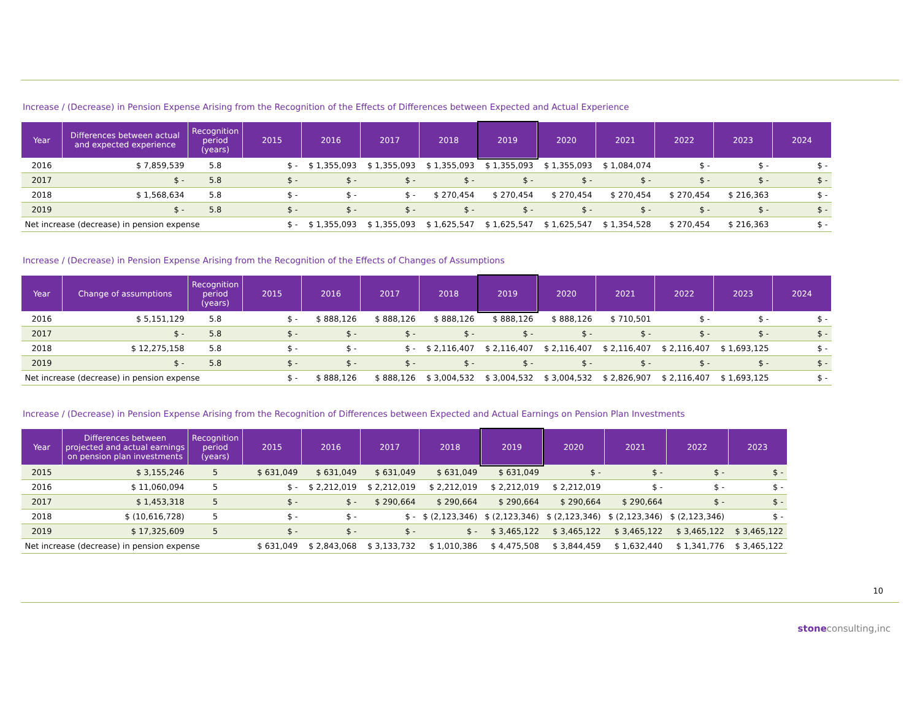Increase / (Decrease) in Pension Expense Arising from the Recognition of the Effects of Differences between Expected and Actual Experience
| Year | Differences between actual and expected experience | Recognition period (years) | 2015 | 2016 | 2017 | 2018 | 2019 | 2020 | 2021 | 2022 | 2023 | 2024 |
| --- | --- | --- | --- | --- | --- | --- | --- | --- | --- | --- | --- | --- |
| 2016 | $ 7,859,539 | 5.8 | $ - | $ 1,355,093 | $ 1,355,093 | $ 1,355,093 | $ 1,355,093 | $ 1,355,093 | $ 1,084,074 | $ - | $ - | $ - |
| 2017 | $ - | 5.8 | $ - | $ - | $ - | $ - | $ - | $ - | $ - | $ - | $ - | $ - |
| 2018 | $ 1,568,634 | 5.8 | $ - | $ - | $ - | $ 270,454 | $ 270,454 | $ 270,454 | $ 270,454 | $ 270,454 | $ 216,363 | $ - |
| 2019 | $ - | 5.8 | $ - | $ - | $ - | $ - | $ - | $ - | $ - | $ - | $ - | $ - |
| Net increase (decrease) in pension expense | | | $ - | $ 1,355,093 | $ 1,355,093 | $ 1,625,547 | $ 1,625,547 | $ 1,625,547 | $ 1,354,528 | $ 270,454 | $ 216,363 | $ - |
Increase / (Decrease) in Pension Expense Arising from the Recognition of the Effects of Changes of Assumptions
| Year | Change of assumptions | Recognition period (years) | 2015 | 2016 | 2017 | 2018 | 2019 | 2020 | 2021 | 2022 | 2023 | 2024 |
| --- | --- | --- | --- | --- | --- | --- | --- | --- | --- | --- | --- | --- |
| 2016 | $ 5,151,129 | 5.8 | $ - | $ 888,126 | $ 888,126 | $ 888,126 | $ 888,126 | $ 888,126 | $ 710,501 | $ - | $ - | $ - |
| 2017 | $ - | 5.8 | $ - | $ - | $ - | $ - | $ - | $ - | $ - | $ - | $ - | $ - |
| 2018 | $ 12,275,158 | 5.8 | $ - | $ - | $ - | $ 2,116,407 | $ 2,116,407 | $ 2,116,407 | $ 2,116,407 | $ 2,116,407 | $ 1,693,125 | $ - |
| 2019 | $ - | 5.8 | $ - | $ - | $ - | $ - | $ - | $ - | $ - | $ - | $ - | $ - |
| Net increase (decrease) in pension expense | | | $ - | $ 888,126 | $ 888,126 | $ 3,004,532 | $ 3,004,532 | $ 3,004,532 | $ 2,826,907 | $ 2,116,407 | $ 1,693,125 | $ - |
Increase / (Decrease) in Pension Expense Arising from the Recognition of Differences between Expected and Actual Earnings on Pension Plan Investments
| Year | Differences between projected and actual earnings on pension plan investments | Recognition period (years) | 2015 | 2016 | 2017 | 2018 | 2019 | 2020 | 2021 | 2022 | 2023 |
| --- | --- | --- | --- | --- | --- | --- | --- | --- | --- | --- | --- |
| 2015 | $ 3,155,246 | 5 | $ 631,049 | $ 631,049 | $ 631,049 | $ 631,049 | $ 631,049 | $ - | $ - | $ - | $ - |
| 2016 | $ 11,060,094 | 5 | $ - | $ 2,212,019 | $ 2,212,019 | $ 2,212,019 | $ 2,212,019 | $ 2,212,019 | $ - | $ - | $ - |
| 2017 | $ 1,453,318 | 5 | $ - | $ - | $ 290,664 | $ 290,664 | $ 290,664 | $ 290,664 | $ 290,664 | $ - | $ - |
| 2018 | $ (10,616,728) | 5 | $ - | $ - | $ - | $ (2,123,346) | $ (2,123,346) | $ (2,123,346) | $ (2,123,346) | $ (2,123,346) | $ - |
| 2019 | $ 17,325,609 | 5 | $ - | $ - | $ - | $ - | $ 3,465,122 | $ 3,465,122 | $ 3,465,122 | $ 3,465,122 | $ 3,465,122 |
| Net increase (decrease) in pension expense | | | $ 631,049 | $ 2,843,068 | $ 3,133,732 | $ 1,010,386 | $ 4,475,508 | $ 3,844,459 | $ 1,632,440 | $ 1,341,776 | $ 3,465,122 |
10
stoneconsulting,inc